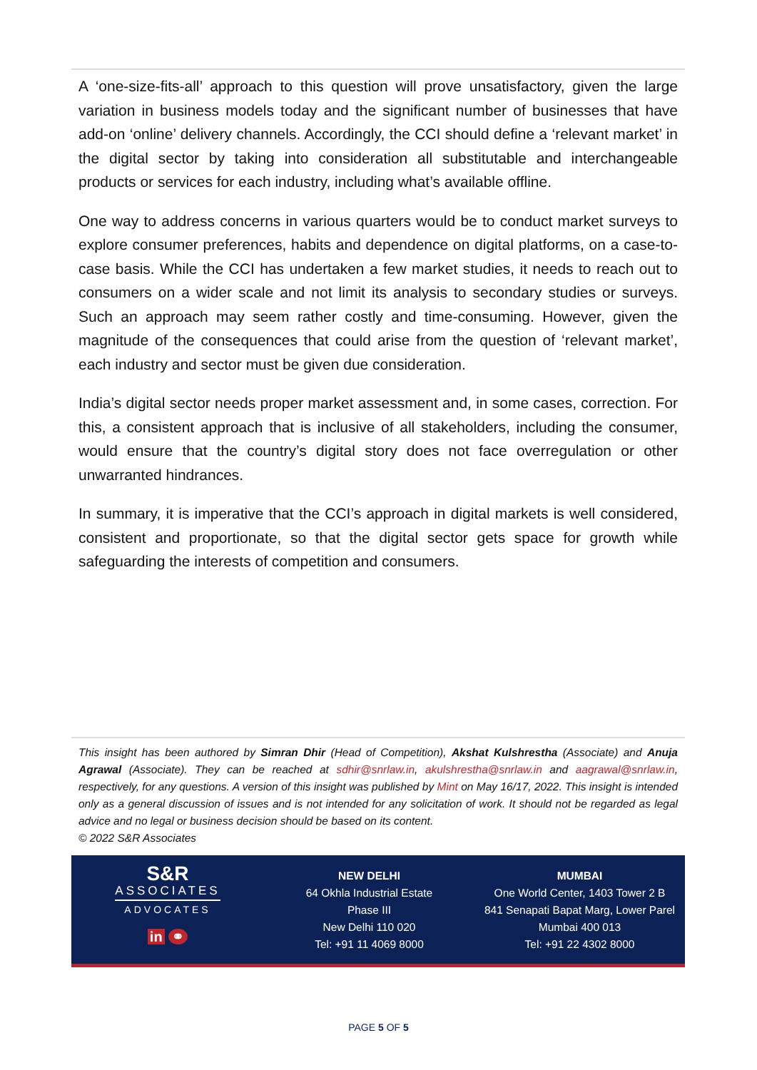A ‘one-size-fits-all’ approach to this question will prove unsatisfactory, given the large variation in business models today and the significant number of businesses that have add-on ‘online’ delivery channels. Accordingly, the CCI should define a ‘relevant market’ in the digital sector by taking into consideration all substitutable and interchangeable products or services for each industry, including what’s available offline.
One way to address concerns in various quarters would be to conduct market surveys to explore consumer preferences, habits and dependence on digital platforms, on a case-to-case basis. While the CCI has undertaken a few market studies, it needs to reach out to consumers on a wider scale and not limit its analysis to secondary studies or surveys. Such an approach may seem rather costly and time-consuming. However, given the magnitude of the consequences that could arise from the question of ‘relevant market’, each industry and sector must be given due consideration.
India’s digital sector needs proper market assessment and, in some cases, correction. For this, a consistent approach that is inclusive of all stakeholders, including the consumer, would ensure that the country’s digital story does not face overregulation or other unwarranted hindrances.
In summary, it is imperative that the CCI’s approach in digital markets is well considered, consistent and proportionate, so that the digital sector gets space for growth while safeguarding the interests of competition and consumers.
This insight has been authored by Simran Dhir (Head of Competition), Akshat Kulshrestha (Associate) and Anuja Agrawal (Associate). They can be reached at sdhir@snrlaw.in, akulshrestha@snrlaw.in and aagrawal@snrlaw.in, respectively, for any questions. A version of this insight was published by Mint on May 16/17, 2022. This insight is intended only as a general discussion of issues and is not intended for any solicitation of work. It should not be regarded as legal advice and no legal or business decision should be based on its content.
© 2022 S&R Associates
S&R
ASSOCIATES
ADVOCATES
in ⚭
NEW DELHI
64 Okhla Industrial Estate
Phase III
New Delhi 110 020
Tel: +91 11 4069 8000
MUMBAI
One World Center, 1403 Tower 2 B
841 Senapati Bapat Marg, Lower Parel
Mumbai 400 013
Tel: +91 22 4302 8000
PAGE 5 OF 5